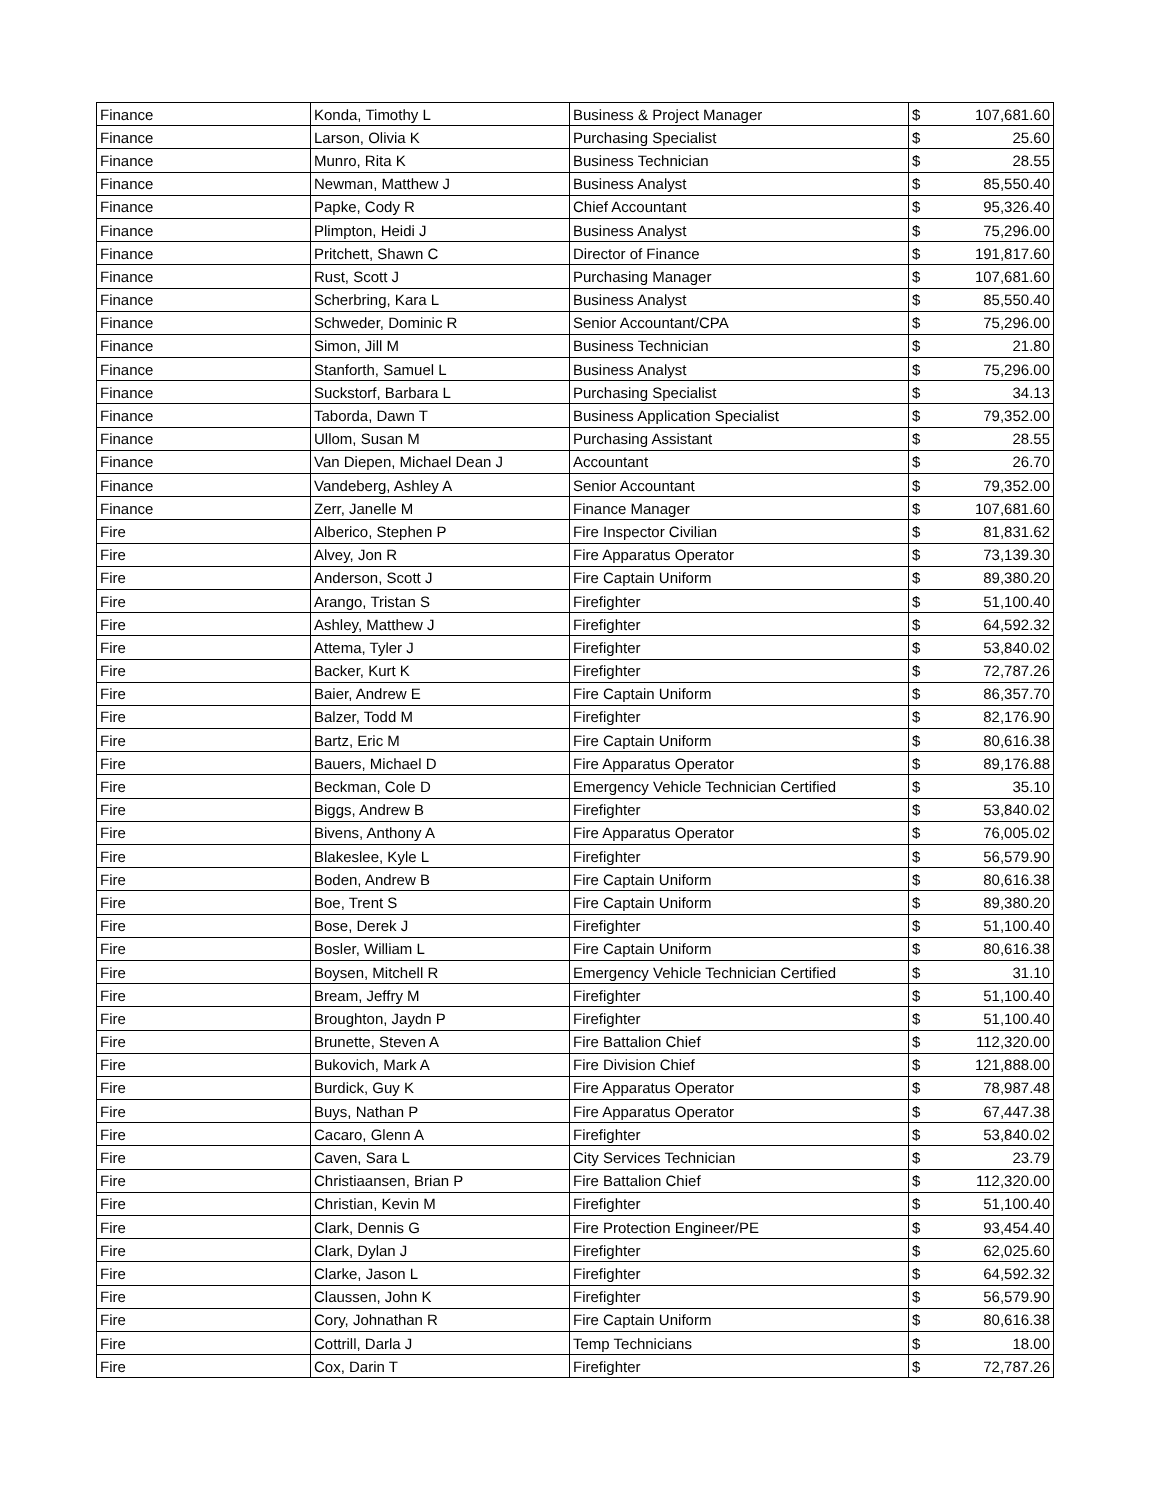| Finance | Konda, Timothy L | Business & Project Manager | $ | 107,681.60 |
| Finance | Larson, Olivia K | Purchasing Specialist | $ | 25.60 |
| Finance | Munro, Rita K | Business Technician | $ | 28.55 |
| Finance | Newman, Matthew J | Business Analyst | $ | 85,550.40 |
| Finance | Papke, Cody R | Chief Accountant | $ | 95,326.40 |
| Finance | Plimpton, Heidi J | Business Analyst | $ | 75,296.00 |
| Finance | Pritchett, Shawn C | Director of Finance | $ | 191,817.60 |
| Finance | Rust, Scott J | Purchasing Manager | $ | 107,681.60 |
| Finance | Scherbring, Kara L | Business Analyst | $ | 85,550.40 |
| Finance | Schweder, Dominic R | Senior Accountant/CPA | $ | 75,296.00 |
| Finance | Simon, Jill M | Business Technician | $ | 21.80 |
| Finance | Stanforth, Samuel L | Business Analyst | $ | 75,296.00 |
| Finance | Suckstorf, Barbara L | Purchasing Specialist | $ | 34.13 |
| Finance | Taborda, Dawn T | Business Application Specialist | $ | 79,352.00 |
| Finance | Ullom, Susan M | Purchasing Assistant | $ | 28.55 |
| Finance | Van Diepen, Michael Dean J | Accountant | $ | 26.70 |
| Finance | Vandeberg, Ashley A | Senior Accountant | $ | 79,352.00 |
| Finance | Zerr, Janelle M | Finance Manager | $ | 107,681.60 |
| Fire | Alberico, Stephen P | Fire Inspector Civilian | $ | 81,831.62 |
| Fire | Alvey, Jon R | Fire Apparatus Operator | $ | 73,139.30 |
| Fire | Anderson, Scott J | Fire Captain Uniform | $ | 89,380.20 |
| Fire | Arango, Tristan S | Firefighter | $ | 51,100.40 |
| Fire | Ashley, Matthew J | Firefighter | $ | 64,592.32 |
| Fire | Attema, Tyler J | Firefighter | $ | 53,840.02 |
| Fire | Backer, Kurt K | Firefighter | $ | 72,787.26 |
| Fire | Baier, Andrew E | Fire Captain Uniform | $ | 86,357.70 |
| Fire | Balzer, Todd M | Firefighter | $ | 82,176.90 |
| Fire | Bartz, Eric M | Fire Captain Uniform | $ | 80,616.38 |
| Fire | Bauers, Michael D | Fire Apparatus Operator | $ | 89,176.88 |
| Fire | Beckman, Cole D | Emergency Vehicle Technician Certified | $ | 35.10 |
| Fire | Biggs, Andrew B | Firefighter | $ | 53,840.02 |
| Fire | Bivens, Anthony A | Fire Apparatus Operator | $ | 76,005.02 |
| Fire | Blakeslee, Kyle L | Firefighter | $ | 56,579.90 |
| Fire | Boden, Andrew B | Fire Captain Uniform | $ | 80,616.38 |
| Fire | Boe, Trent S | Fire Captain Uniform | $ | 89,380.20 |
| Fire | Bose, Derek J | Firefighter | $ | 51,100.40 |
| Fire | Bosler, William L | Fire Captain Uniform | $ | 80,616.38 |
| Fire | Boysen, Mitchell R | Emergency Vehicle Technician Certified | $ | 31.10 |
| Fire | Bream, Jeffry M | Firefighter | $ | 51,100.40 |
| Fire | Broughton, Jaydn P | Firefighter | $ | 51,100.40 |
| Fire | Brunette, Steven A | Fire Battalion Chief | $ | 112,320.00 |
| Fire | Bukovich, Mark A | Fire Division Chief | $ | 121,888.00 |
| Fire | Burdick, Guy K | Fire Apparatus Operator | $ | 78,987.48 |
| Fire | Buys, Nathan P | Fire Apparatus Operator | $ | 67,447.38 |
| Fire | Cacaro, Glenn A | Firefighter | $ | 53,840.02 |
| Fire | Caven, Sara L | City Services Technician | $ | 23.79 |
| Fire | Christiaansen, Brian P | Fire Battalion Chief | $ | 112,320.00 |
| Fire | Christian, Kevin M | Firefighter | $ | 51,100.40 |
| Fire | Clark, Dennis G | Fire Protection Engineer/PE | $ | 93,454.40 |
| Fire | Clark, Dylan J | Firefighter | $ | 62,025.60 |
| Fire | Clarke, Jason L | Firefighter | $ | 64,592.32 |
| Fire | Claussen, John K | Firefighter | $ | 56,579.90 |
| Fire | Cory, Johnathan R | Fire Captain Uniform | $ | 80,616.38 |
| Fire | Cottrill, Darla J | Temp Technicians | $ | 18.00 |
| Fire | Cox, Darin T | Firefighter | $ | 72,787.26 |